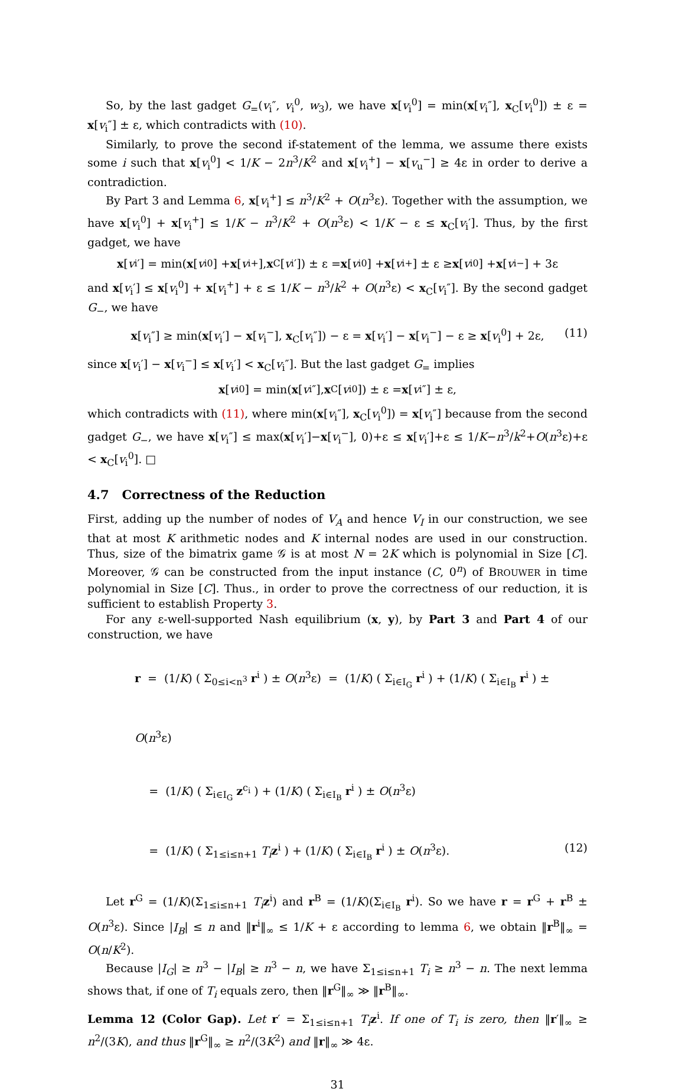So, by the last gadget G<sub>=</sub>(v<sub>i</sub>″, v<sub>i</sub><sup>0</sup>, w<sub>3</sub>), we have x[v<sub>i</sub><sup>0</sup>] = min(x[v<sub>i</sub>″], x<sub>C</sub>[v<sub>i</sub><sup>0</sup>]) ± ε = x[v<sub>i</sub>″] ± ε, which contradicts with (10).
Similarly, to prove the second if-statement of the lemma, we assume there exists some i such that x[v<sub>i</sub><sup>0</sup>] < 1/K − 2n<sup>3</sup>/K<sup>2</sup> and x[v<sub>i</sub><sup>+</sup>] − x[v<sub>u</sub><sup>−</sup>] ≥ 4ε in order to derive a contradiction.
By Part 3 and Lemma 6, x[v<sub>i</sub><sup>+</sup>] ≤ n<sup>3</sup>/K<sup>2</sup> + O(n<sup>3</sup>ε). Together with the assumption, we have x[v<sub>i</sub><sup>0</sup>] + x[v<sub>i</sub><sup>+</sup>] ≤ 1/K − n<sup>3</sup>/K<sup>2</sup> + O(n<sup>3</sup>ε) < 1/K − ε ≤ x<sub>C</sub>[v<sub>i</sub>′]. Thus, by the first gadget, we have
x [v<sub>i</sub>′] = min(x [v<sub>i</sub><sup>0</sup>] + x [v<sub>i</sub><sup>+</sup>], x<sub>C</sub>[v<sub>i</sub>′]) ± ε = x [v<sub>i</sub><sup>0</sup>] + x [v<sub>i</sub><sup>+</sup>] ± ε ≥ x [v<sub>i</sub><sup>0</sup>] + x [v<sub>i</sub><sup>−</sup>] + 3ε
and x[v<sub>i</sub>′] ≤ x[v<sub>i</sub><sup>0</sup>] + x[v<sub>i</sub><sup>+</sup>] + ε ≤ 1/K − n<sup>3</sup>/k<sup>2</sup> + O(n<sup>3</sup>ε) < x<sub>C</sub>[v<sub>i</sub>″]. By the second gadget G<sub>−</sub>, we have
x[v<sub>i</sub>″] ≥ min(x[v<sub>i</sub>′] − x[v<sub>i</sub><sup>−</sup>], x<sub>C</sub>[v<sub>i</sub>″]) − ε = x[v<sub>i</sub>′] − x[v<sub>i</sub><sup>−</sup>] − ε ≥ x[v<sub>i</sub><sup>0</sup>] + 2ε, (11)
since x[v<sub>i</sub>′] − x[v<sub>i</sub><sup>−</sup>] ≤ x[v<sub>i</sub>′] < x<sub>C</sub>[v<sub>i</sub>″]. But the last gadget G<sub>=</sub> implies
x [v<sub>i</sub><sup>0</sup>] = min(x [v<sub>i</sub>″], x<sub>C</sub>[v<sub>i</sub><sup>0</sup>]) ± ε = x [v<sub>i</sub>″] ± ε,
which contradicts with (11), where min(x[v<sub>i</sub>″], x<sub>C</sub>[v<sub>i</sub><sup>0</sup>]) = x[v<sub>i</sub>″] because from the second gadget G<sub>−</sub>, we have x[v<sub>i</sub>″] ≤ max(x[v<sub>i</sub>′]−x[v<sub>i</sub><sup>−</sup>], 0)+ε ≤ x[v<sub>i</sub>′]+ε ≤ 1/K−n<sup>3</sup>/k<sup>2</sup>+O(n<sup>3</sup>ε)+ε < x<sub>C</sub>[v<sub>i</sub><sup>0</sup>]. □
4.7 Correctness of the Reduction
First, adding up the number of nodes of V<sub>A</sub> and hence V<sub>I</sub> in our construction, we see that at most K arithmetic nodes and K internal nodes are used in our construction. Thus, size of the bimatrix game 𝒢 is at most N = 2K which is polynomial in Size [C]. Moreover, 𝒢 can be constructed from the input instance (C, 0<sup>n</sup>) of BROUWER in time polynomial in Size [C]. Thus., in order to prove the correctness of our reduction, it is sufficient to establish Property 3.
For any ε-well-supported Nash equilibrium (x, y), by Part 3 and Part 4 of our construction, we have
r = (1/K) ( Σ<sub>0≤i<n<sup>3</sup></sub> r<sup>i</sup> ) ± O(n<sup>3</sup>ε) = (1/K) ( Σ<sub>i∈I<sub>G</sub></sub> r<sup>i</sup> ) + (1/K) ( Σ<sub>i∈I<sub>B</sub></sub> r<sup>i</sup> ) ± O(n<sup>3</sup>ε)
= (1/K) ( Σ<sub>i∈I<sub>G</sub></sub> z<sup>c<sub>i</sub></sup> ) + (1/K) ( Σ<sub>i∈I<sub>B</sub></sub> r<sup>i</sup> ) ± O(n<sup>3</sup>ε)
= (1/K) ( Σ<sub>1≤i≤n+1</sub> T<sub>i</sub> z<sup>i</sup> ) + (1/K) ( Σ<sub>i∈I<sub>B</sub></sub> r<sup>i</sup> ) ± O(n<sup>3</sup>ε). (12)
Let r<sup>G</sup> = (1/K)(Σ<sub>1≤i≤n+1</sub> T<sub>i</sub> z<sup>i</sup>) and r<sup>B</sup> = (1/K)(Σ<sub>i∈I<sub>B</sub></sub> r<sup>i</sup>). So we have r = r<sup>G</sup> + r<sup>B</sup> ± O(n<sup>3</sup>ε). Since |I<sub>B</sub>| ≤ n and ‖r<sup>i</sup>‖<sub>∞</sub> ≤ 1/K + ε according to lemma 6, we obtain ‖r<sup>B</sup>‖<sub>∞</sub> = O(n/K<sup>2</sup>).
Because |I<sub>G</sub>| ≥ n<sup>3</sup> − |I<sub>B</sub>| ≥ n<sup>3</sup> − n, we have Σ<sub>1≤i≤n+1</sub> T<sub>i</sub> ≥ n<sup>3</sup> − n. The next lemma shows that, if one of T<sub>i</sub> equals zero, then ‖r<sup>G</sup>‖<sub>∞</sub> ≫ ‖r<sup>B</sup>‖<sub>∞</sub>.
Lemma 12 (Color Gap). Let r′ = Σ<sub>1≤i≤n+1</sub> T<sub>i</sub> z<sup>i</sup>. If one of T<sub>i</sub> is zero, then ‖r′‖<sub>∞</sub> ≥ n<sup>2</sup>/(3K), and thus ‖r<sup>G</sup>‖<sub>∞</sub> ≥ n<sup>2</sup>/(3K<sup>2</sup>) and ‖r‖<sub>∞</sub> ≫ 4ε.
31